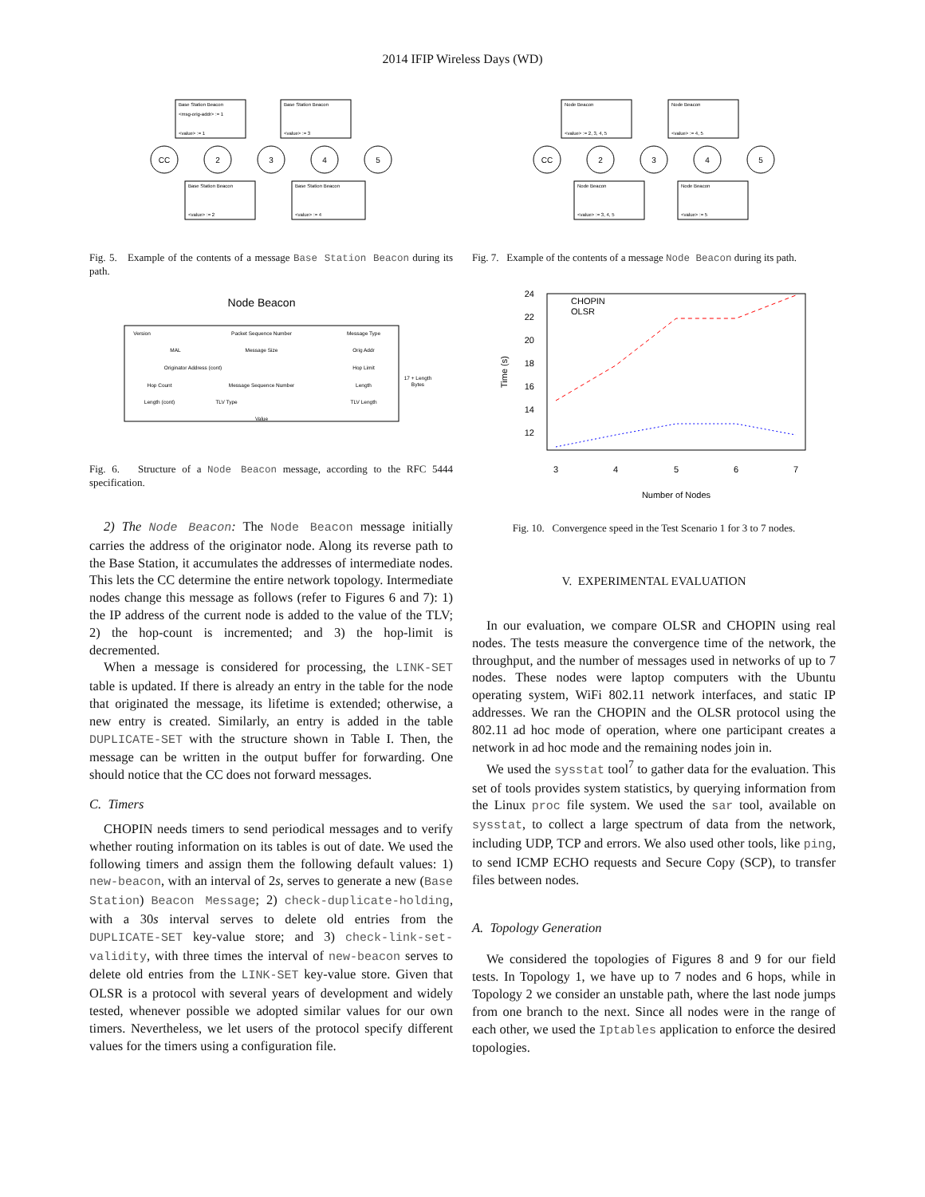2014 IFIP Wireless Days (WD)
Base Station Beacon
<msg-orig-addr> := 1
<value> := 1
Base Station Beacon
<value> := 3
Base Station Beacon
<value> := 2
Base Station Beacon
<value> := 4
CC
2
3
4
5
Fig. 5. Example of the contents of a message Base Station Beacon during its path.
Node Beacon
Version
Packet Sequence Number
Message Type
MAL
Message Size
Orig Addr
Originator Address (cont)
Hop Limit
Hop Count
Message Sequence Number
Length
Length (cont)
TLV Type
TLV Length
Value
17 + Length
Bytes
Fig. 6. Structure of a Node Beacon message, according to the RFC 5444 specification.
2) The Node Beacon: The Node Beacon message initially carries the address of the originator node. Along its reverse path to the Base Station, it accumulates the addresses of intermediate nodes. This lets the CC determine the entire network topology. Intermediate nodes change this message as follows (refer to Figures 6 and 7): 1) the IP address of the current node is added to the value of the TLV; 2) the hop-count is incremented; and 3) the hop-limit is decremented.
When a message is considered for processing, the LINK-SET table is updated. If there is already an entry in the table for the node that originated the message, its lifetime is extended; otherwise, a new entry is created. Similarly, an entry is added in the table DUPLICATE-SET with the structure shown in Table I. Then, the message can be written in the output buffer for forwarding. One should notice that the CC does not forward messages.
C. Timers
CHOPIN needs timers to send periodical messages and to verify whether routing information on its tables is out of date. We used the following timers and assign them the following default values: 1) new-beacon, with an interval of 2s, serves to generate a new (Base Station) Beacon Message; 2) check-duplicate-holding, with a 30s interval serves to delete old entries from the DUPLICATE-SET key-value store; and 3) check-link-set-validity, with three times the interval of new-beacon serves to delete old entries from the LINK-SET key-value store. Given that OLSR is a protocol with several years of development and widely tested, whenever possible we adopted similar values for our own timers. Nevertheless, we let users of the protocol specify different values for the timers using a configuration file.
Node Beacon
<value> := 2, 3, 4, 5
Node Beacon
<value> := 4, 5
Node Beacon
<value> := 3, 4, 5
Node Beacon
<value> := 5
CC
2
3
4
5
Fig. 7. Example of the contents of a message Node Beacon during its path.
24
22
20
18
16
14
12
3
4
5
6
7
Number of Nodes
Time (s)
CHOPIN
OLSR
Fig. 10. Convergence speed in the Test Scenario 1 for 3 to 7 nodes.
V. EXPERIMENTAL EVALUATION
In our evaluation, we compare OLSR and CHOPIN using real nodes. The tests measure the convergence time of the network, the throughput, and the number of messages used in networks of up to 7 nodes. These nodes were laptop computers with the Ubuntu operating system, WiFi 802.11 network interfaces, and static IP addresses. We ran the CHOPIN and the OLSR protocol using the 802.11 ad hoc mode of operation, where one participant creates a network in ad hoc mode and the remaining nodes join in.
We used the sysstat tool<sup>7</sup> to gather data for the evaluation. This set of tools provides system statistics, by querying information from the Linux proc file system. We used the sar tool, available on sysstat, to collect a large spectrum of data from the network, including UDP, TCP and errors. We also used other tools, like ping, to send ICMP ECHO requests and Secure Copy (SCP), to transfer files between nodes.
A. Topology Generation
We considered the topologies of Figures 8 and 9 for our field tests. In Topology 1, we have up to 7 nodes and 6 hops, while in Topology 2 we consider an unstable path, where the last node jumps from one branch to the next. Since all nodes were in the range of each other, we used the Iptables application to enforce the desired topologies.